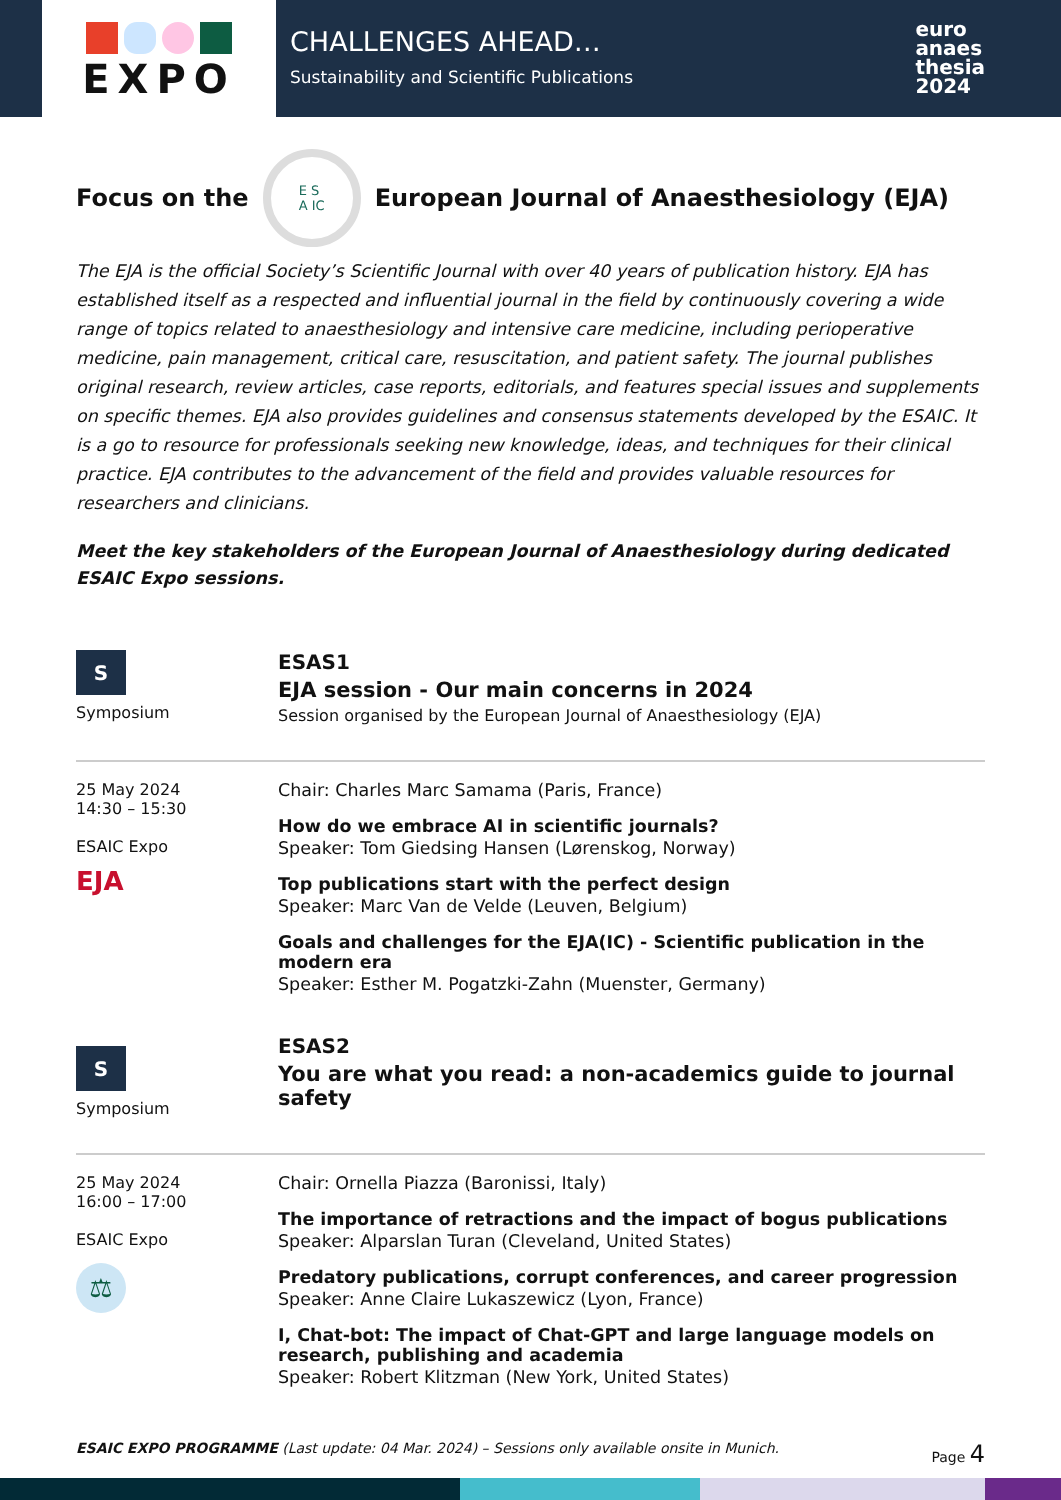EXPO
CHALLENGES AHEAD…
Sustainability and Scientific Publications
euro
anaes
thesia
2024
Focus on the
E S
A IC
European Journal of Anaesthesiology (EJA)
The EJA is the official Society’s Scientific Journal with over 40 years of publication history. EJA has established itself as a respected and influential journal in the field by continuously covering a wide range of topics related to anaesthesiology and intensive care medicine, including perioperative medicine, pain management, critical care, resuscitation, and patient safety. The journal publishes original research, review articles, case reports, editorials, and features special issues and supplements on specific themes. EJA also provides guidelines and consensus statements developed by the ESAIC. It is a go to resource for professionals seeking new knowledge, ideas, and techniques for their clinical practice. EJA contributes to the advancement of the field and provides valuable resources for researchers and clinicians.
Meet the key stakeholders of the European Journal of Anaesthesiology during dedicated ESAIC Expo sessions.
S
Symposium
ESAS1
EJA session - Our main concerns in 2024
Session organised by the European Journal of Anaesthesiology (EJA)
25 May 2024
14:30 – 15:30
ESAIC Expo
EJA
Chair: Charles Marc Samama (Paris, France)
How do we embrace AI in scientific journals?
Speaker: Tom Giedsing Hansen (Lørenskog, Norway)
Top publications start with the perfect design
Speaker: Marc Van de Velde (Leuven, Belgium)
Goals and challenges for the EJA(IC) - Scientific publication in the modern era
Speaker: Esther M. Pogatzki-Zahn (Muenster, Germany)
S
Symposium
ESAS2
You are what you read: a non-academics guide to journal safety
25 May 2024
16:00 – 17:00
ESAIC Expo
⚖
Chair: Ornella Piazza (Baronissi, Italy)
The importance of retractions and the impact of bogus publications
Speaker: Alparslan Turan (Cleveland, United States)
Predatory publications, corrupt conferences, and career progression
Speaker: Anne Claire Lukaszewicz (Lyon, France)
I, Chat-bot: The impact of Chat-GPT and large language models on research, publishing and academia
Speaker: Robert Klitzman (New York, United States)
ESAIC EXPO PROGRAMME (Last update: 04 Mar. 2024) – Sessions only available onsite in Munich. Page 4